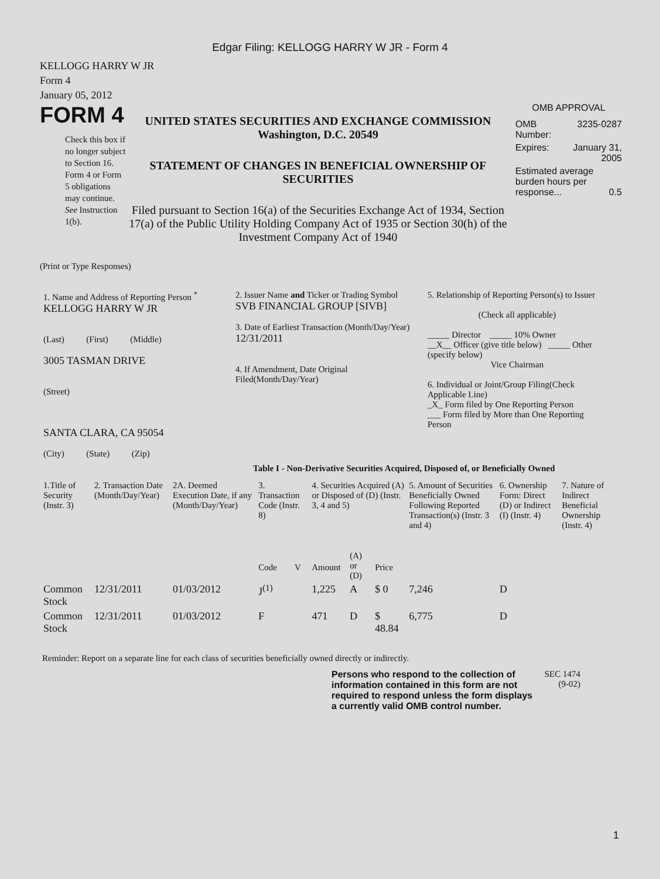Edgar Filing: KELLOGG HARRY W JR - Form 4
KELLOGG HARRY W JR
Form 4
January 05, 2012
FORM 4
Check this box if no longer subject to Section 16. Form 4 or Form 5 obligations may continue. See Instruction 1(b).
UNITED STATES SECURITIES AND EXCHANGE COMMISSION
Washington, D.C. 20549
STATEMENT OF CHANGES IN BENEFICIAL OWNERSHIP OF SECURITIES
Filed pursuant to Section 16(a) of the Securities Exchange Act of 1934, Section 17(a) of the Public Utility Holding Company Act of 1935 or Section 30(h) of the Investment Company Act of 1940
OMB APPROVAL
| OMB Number: | 3235-0287 |
| Expires: | January 31, 2005 |
| Estimated average burden hours per response... 0.5 | |
(Print or Type Responses)
| 1. Name and Address of Reporting Person <sup>*</sup> KELLOGG HARRY W JR (Last) (First) (Middle) 3005 TASMAN DRIVE (Street) SANTA CLARA, CA 95054 (City) (State) (Zip) | 2. Issuer Name and Ticker or Trading Symbol SVB FINANCIAL GROUP [SIVB] 3. Date of Earliest Transaction (Month/Day/Year) 12/31/2011 4. If Amendment, Date Original Filed(Month/Day/Year) | 5. Relationship of Reporting Person(s) to Issuer (Check all applicable) _____ Director _____ 10% Owner __X__ Officer (give title below) _____ Other (specify below) Vice Chairman 6. Individual or Joint/Group Filing(Check Applicable Line) _X_ Form filed by One Reporting Person ___ Form filed by More than One Reporting Person |
Table I - Non-Derivative Securities Acquired, Disposed of, or Beneficially Owned
| 1.Title of Security (Instr. 3) | 2. Transaction Date (Month/Day/Year) | 2A. Deemed Execution Date, if any (Month/Day/Year) | 3. Transaction Code (Instr. 8) | | 4. Securities Acquired (A) or Disposed of (D) (Instr. 3, 4 and 5) | | | 5. Amount of Securities Beneficially Owned Following Reported Transaction(s) (Instr. 3 and 4) | 6. Ownership Form: Direct (D) or Indirect (I) (Instr. 4) | 7. Nature of Indirect Beneficial Ownership (Instr. 4) |
| --- | --- | --- | --- | --- | --- | --- | --- | --- | --- | --- |
| | | | Code | V | Amount | (A) or (D) | Price | | | |
| Common Stock | 12/31/2011 | 01/03/2012 | J<sup>(1)</sup> | | 1,225 | A | $ 0 | 7,246 | D | |
| Common Stock | 12/31/2011 | 01/03/2012 | F | | 471 | D | $ 48.84 | 6,775 | D | |
Reminder: Report on a separate line for each class of securities beneficially owned directly or indirectly.
Persons who respond to the collection of information contained in this form are not required to respond unless the form displays a currently valid OMB control number.
SEC 1474 (9-02)
1